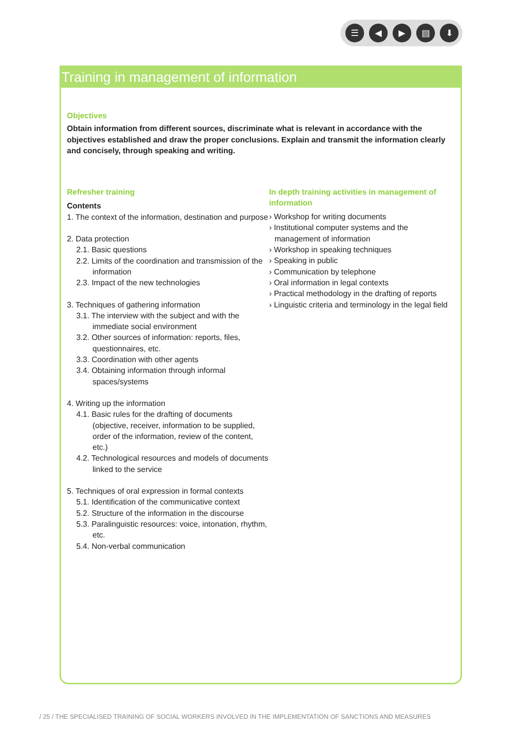☰ ◀ ▶ ▤ ⬇
Training in management of information
Objectives
Obtain information from different sources, discriminate what is relevant in accordance with the objectives established and draw the proper conclusions. Explain and transmit the information clearly and concisely, through speaking and writing.
Refresher training
Contents
1. The context of the information, destination and purpose
2. Data protection
2.1. Basic questions
2.2. Limits of the coordination and transmission of the information
2.3. Impact of the new technologies
3. Techniques of gathering information
3.1. The interview with the subject and with the immediate social environment
3.2. Other sources of information: reports, files, questionnaires, etc.
3.3. Coordination with other agents
3.4. Obtaining information through informal spaces/systems
4. Writing up the information
4.1. Basic rules for the drafting of documents (objective, receiver, information to be supplied, order of the information, review of the content, etc.)
4.2. Technological resources and models of documents linked to the service
5. Techniques of oral expression in formal contexts
5.1. Identification of the communicative context
5.2. Structure of the information in the discourse
5.3. Paralinguistic resources: voice, intonation, rhythm, etc.
5.4. Non-verbal communication
In depth training activities in management of information
› Workshop for writing documents
› Institutional computer systems and the management of information
› Workshop in speaking techniques
› Speaking in public
› Communication by telephone
› Oral information in legal contexts
› Practical methodology in the drafting of reports
› Linguistic criteria and terminology in the legal field
/ 25 / THE SPECIALISED TRAINING OF SOCIAL WORKERS INVOLVED IN THE IMPLEMENTATION OF SANCTIONS AND MEASURES